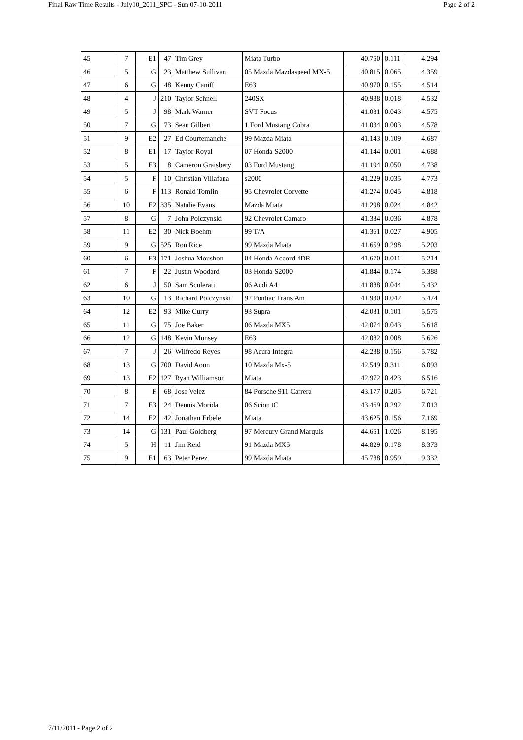Final Raw Time Results - July10_2011_SPC - Sun 07-10-2011 Page 2 of 2
| 45 | 7 | E1 | 47 | Tim Grey | Miata Turbo | 40.750 | 0.111 | 4.294 |
| 46 | 5 | G | 23 | Matthew Sullivan | 05 Mazda Mazdaspeed MX-5 | 40.815 | 0.065 | 4.359 |
| 47 | 6 | G | 48 | Kenny Caniff | E63 | 40.970 | 0.155 | 4.514 |
| 48 | 4 | J | 210 | Taylor Schnell | 240SX | 40.988 | 0.018 | 4.532 |
| 49 | 5 | J | 98 | Mark Warner | SVT Focus | 41.031 | 0.043 | 4.575 |
| 50 | 7 | G | 73 | Sean Gilbert | 1 Ford Mustang Cobra | 41.034 | 0.003 | 4.578 |
| 51 | 9 | E2 | 27 | Ed Courtemanche | 99 Mazda Miata | 41.143 | 0.109 | 4.687 |
| 52 | 8 | E1 | 17 | Taylor Royal | 07 Honda S2000 | 41.144 | 0.001 | 4.688 |
| 53 | 5 | E3 | 8 | Cameron Graisbery | 03 Ford Mustang | 41.194 | 0.050 | 4.738 |
| 54 | 5 | F | 10 | Christian Villafana | s2000 | 41.229 | 0.035 | 4.773 |
| 55 | 6 | F | 113 | Ronald Tomlin | 95 Chevrolet Corvette | 41.274 | 0.045 | 4.818 |
| 56 | 10 | E2 | 335 | Natalie Evans | Mazda Miata | 41.298 | 0.024 | 4.842 |
| 57 | 8 | G | 7 | John Polczynski | 92 Chevrolet Camaro | 41.334 | 0.036 | 4.878 |
| 58 | 11 | E2 | 30 | Nick Boehm | 99 T/A | 41.361 | 0.027 | 4.905 |
| 59 | 9 | G | 525 | Ron Rice | 99 Mazda Miata | 41.659 | 0.298 | 5.203 |
| 60 | 6 | E3 | 171 | Joshua Moushon | 04 Honda Accord 4DR | 41.670 | 0.011 | 5.214 |
| 61 | 7 | F | 22 | Justin Woodard | 03 Honda S2000 | 41.844 | 0.174 | 5.388 |
| 62 | 6 | J | 50 | Sam Sculerati | 06 Audi A4 | 41.888 | 0.044 | 5.432 |
| 63 | 10 | G | 13 | Richard Polczynski | 92 Pontiac Trans Am | 41.930 | 0.042 | 5.474 |
| 64 | 12 | E2 | 93 | Mike Curry | 93 Supra | 42.031 | 0.101 | 5.575 |
| 65 | 11 | G | 75 | Joe Baker | 06 Mazda MX5 | 42.074 | 0.043 | 5.618 |
| 66 | 12 | G | 148 | Kevin Munsey | E63 | 42.082 | 0.008 | 5.626 |
| 67 | 7 | J | 26 | Wilfredo Reyes | 98 Acura Integra | 42.238 | 0.156 | 5.782 |
| 68 | 13 | G | 700 | David Aoun | 10 Mazda Mx-5 | 42.549 | 0.311 | 6.093 |
| 69 | 13 | E2 | 127 | Ryan Williamson | Miata | 42.972 | 0.423 | 6.516 |
| 70 | 8 | F | 68 | Jose Velez | 84 Porsche 911 Carrera | 43.177 | 0.205 | 6.721 |
| 71 | 7 | E3 | 24 | Dennis Morida | 06 Scion tC | 43.469 | 0.292 | 7.013 |
| 72 | 14 | E2 | 42 | Jonathan Erbele | Miata | 43.625 | 0.156 | 7.169 |
| 73 | 14 | G | 131 | Paul Goldberg | 97 Mercury Grand Marquis | 44.651 | 1.026 | 8.195 |
| 74 | 5 | H | 11 | Jim Reid | 91 Mazda MX5 | 44.829 | 0.178 | 8.373 |
| 75 | 9 | E1 | 63 | Peter Perez | 99 Mazda Miata | 45.788 | 0.959 | 9.332 |
7/11/2011 - Page 2 of 2